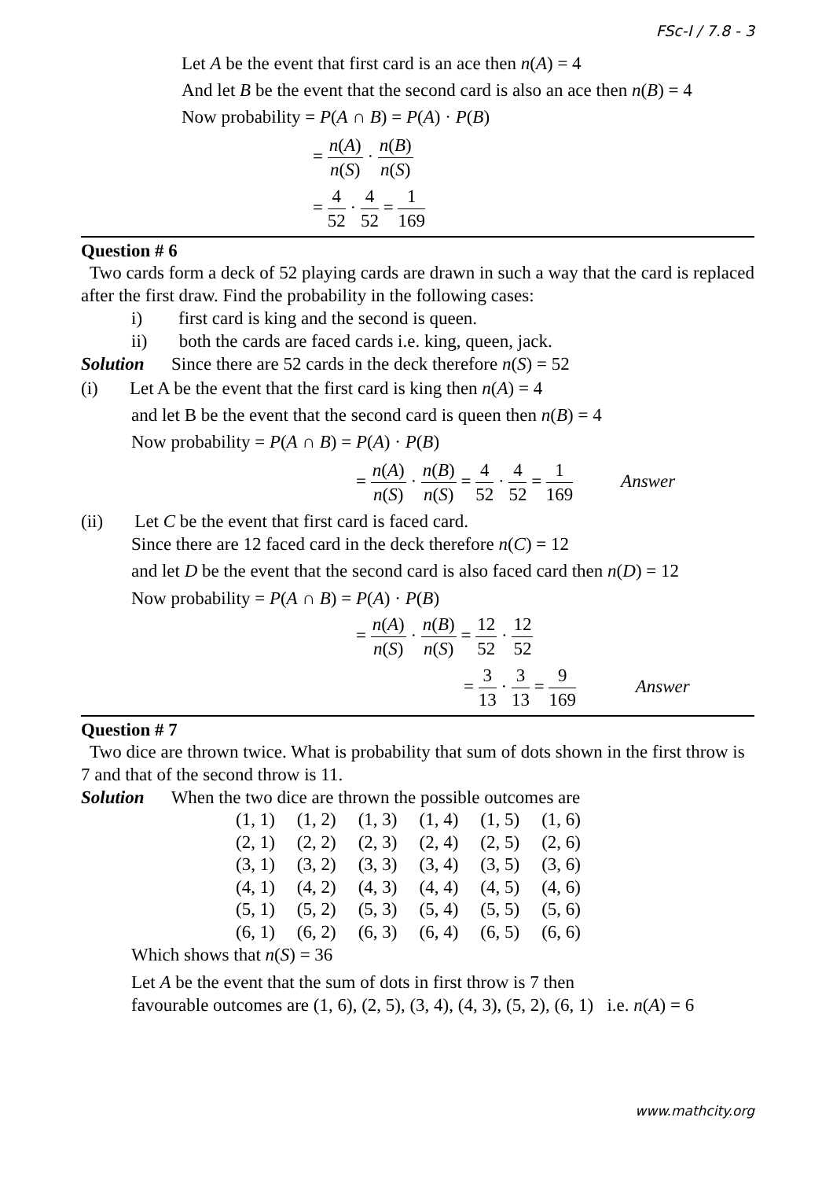FSc-I / 7.8 - 3
Let A be the event that first card is an ace then n(A) = 4
And let B be the event that the second card is also an ace then n(B) = 4
Now probability = P(A ∩ B) = P(A) · P(B)
= n(A) n(S) · n(B) n(S)
= 4 52 · 4 52 = 1 169
Question # 6
Two cards form a deck of 52 playing cards are drawn in such a way that the card is replaced after the first draw. Find the probability in the following cases:
i) first card is king and the second is queen.
ii) both the cards are faced cards i.e. king, queen, jack.
Solution Since there are 52 cards in the deck therefore n(S) = 52
(i) Let A be the event that the first card is king then n(A) = 4
and let B be the event that the second card is queen then n(B) = 4
Now probability = P(A ∩ B) = P(A) · P(B)
= n(A) n(S) · n(B) n(S) = 4 52 · 4 52 = 1 169 Answer
(ii) Let C be the event that first card is faced card.
Since there are 12 faced card in the deck therefore n(C) = 12
and let D be the event that the second card is also faced card then n(D) = 12
Now probability = P(A ∩ B) = P(A) · P(B)
= n(A) n(S) · n(B) n(S) = 12 52 · 12 52
= 3 13 · 3 13 = 9 169 Answer
Question # 7
Two dice are thrown twice. What is probability that sum of dots shown in the first throw is 7 and that of the second throw is 11.
Solution When the two dice are thrown the possible outcomes are
| (1, 1) | (1, 2) | (1, 3) | (1, 4) | (1, 5) | (1, 6) |
| (2, 1) | (2, 2) | (2, 3) | (2, 4) | (2, 5) | (2, 6) |
| (3, 1) | (3, 2) | (3, 3) | (3, 4) | (3, 5) | (3, 6) |
| (4, 1) | (4, 2) | (4, 3) | (4, 4) | (4, 5) | (4, 6) |
| (5, 1) | (5, 2) | (5, 3) | (5, 4) | (5, 5) | (5, 6) |
| (6, 1) | (6, 2) | (6, 3) | (6, 4) | (6, 5) | (6, 6) |
Which shows that n(S) = 36
Let A be the event that the sum of dots in first throw is 7 then
favourable outcomes are (1, 6), (2, 5), (3, 4), (4, 3), (5, 2), (6, 1) i.e. n(A) = 6
www.mathcity.org